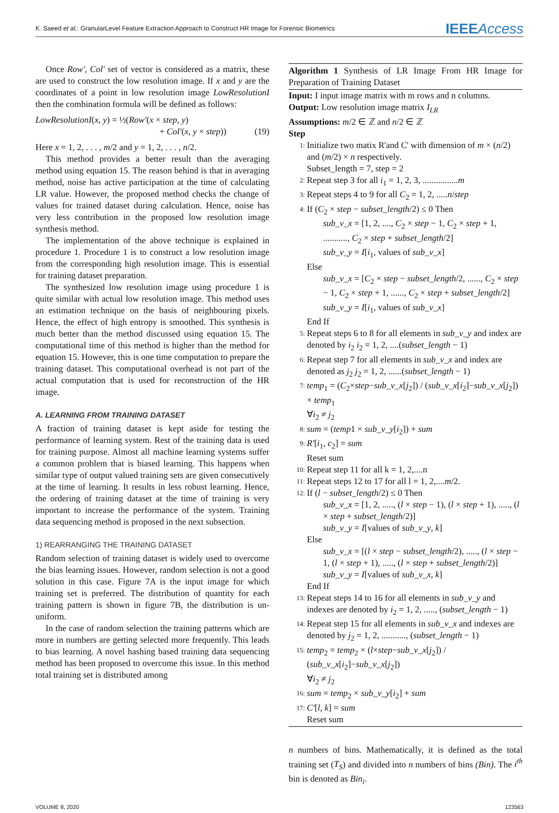K. Saeed et al.: GranularLevel Feature Extraction Approach to Construct HR Image for Forensic Biometrics IEEEAccess
Once Row′, Col′ set of vector is considered as a matrix, these are used to construct the low resolution image. If x and y are the coordinates of a point in low resolution image LowResolutionI then the combination formula will be defined as follows:
LowResolutionI(x, y) = ½(Row′(x × step, y)
+ Col′(x, y × step)) (19)
Here x = 1, 2, . . . , m/2 and y = 1, 2, . . . , n/2.
This method provides a better result than the averaging method using equation 15. The reason behind is that in averaging method, noise has active participation at the time of calculating LR value. However, the proposed method checks the change of values for trained dataset during calculation. Hence, noise has very less contribution in the proposed low resolution image synthesis method.
The implementation of the above technique is explained in procedure 1. Procedure 1 is to construct a low resolution image from the corresponding high resolution image. This is essential for training dataset preparation.
The synthesized low resolution image using procedure 1 is quite similar with actual low resolution image. This method uses an estimation technique on the basis of neighbouring pixels. Hence, the effect of high entropy is smoothed. This synthesis is much better than the method discussed using equation 15. The computational time of this method is higher than the method for equation 15. However, this is one time computation to prepare the training dataset. This computational overhead is not part of the actual computation that is used for reconstruction of the HR image.
A. LEARNING FROM TRAINING DATASET
A fraction of training dataset is kept aside for testing the performance of learning system. Rest of the training data is used for training purpose. Almost all machine learning systems suffer a common problem that is biased learning. This happens when similar type of output valued training sets are given consecutively at the time of learning. It results in less robust learning. Hence, the ordering of training dataset at the time of training is very important to increase the performance of the system. Training data sequencing method is proposed in the next subsection.
1) REARRANGING THE TRAINING DATASET
Random selection of training dataset is widely used to overcome the bias learning issues. However, random selection is not a good solution in this case. Figure 7A is the input image for which training set is preferred. The distribution of quantity for each training pattern is shown in figure 7B, the distribution is un-uniform.
In the case of random selection the training patterns which are more in numbers are getting selected more frequently. This leads to bias learning. A novel hashing based training data sequencing method has been proposed to overcome this issue. In this method total training set is distributed among
Algorithm 1 Synthesis of LR Image From HR Image for Preparation of Training Dataset
Input: I input image matrix with m rows and n columns.
Output: Low resolution image matrix I<sub>LR</sub>
Assumptions: m/2 ∈ ℤ and n/2 ∈ ℤ
Step
1: Initialize two matix R'and C' with dimension of m × (n/2) and (m/2) × n respectively.
Subset_length = 7, step = 2
2: Repeat step 3 for all i<sub>1</sub> = 1, 2, 3, ................m
3: Repeat steps 4 to 9 for all C<sub>2</sub> = 1, 2, .....n/step
4: If (C<sub>2</sub> × step − subset_length/2) ≤ 0 Then
sub_v_x = [1, 2, ...., C<sub>2</sub> × step − 1, C<sub>2</sub> × step + 1, ..........., C<sub>2</sub> × step + subset_length/2]
sub_v_y = I[i<sub>1</sub>, values of sub_v_x]
Else
sub_v_x = [C<sub>2</sub> × step − subset_length/2, ......, C<sub>2</sub> × step − 1, C<sub>2</sub> × step + 1, ......, C<sub>2</sub> × step + subset_length/2]
sub_v_y = I[i<sub>1</sub>, values of sub_v_x]
End If
5: Repeat steps 6 to 8 for all elements in sub_v_y and index are denoted by i<sub>2</sub> i<sub>2</sub> = 1, 2, ....(subset_length − 1)
6: Repeat step 7 for all elements in sub_v_x and index are denoted as j<sub>2</sub> j<sub>2</sub> = 1, 2, ......(subset_length − 1)
7: temp<sub>1</sub> = (C<sub>2</sub>×step−sub_v_x[j<sub>2</sub>]) / (sub_v_x[i<sub>2</sub>]−sub_v_x[j<sub>2</sub>]) × temp<sub>1</sub>
∀i<sub>2</sub> ≠ j<sub>2</sub>
8: sum = (temp1 × sub_v_y[i<sub>2</sub>]) + sum
9: R′[i<sub>1</sub>, c<sub>2</sub>] = sum
Reset sum
10: Repeat step 11 for all k = 1, 2,....n
11: Repeat steps 12 to 17 for all l = 1, 2,....m/2.
12: If (l − subset_length/2) ≤ 0 Then
sub_v_x = [1, 2, ....., (l × step − 1), (l × step + 1), ....., (l × step + subset_length/2)]
sub_v_y = I[values of sub_v_y, k]
Else
sub_v_x = [(l × step − subset_length/2), ....., (l × step − 1, (l × step + 1), ....., (l × step + subset_length/2)]
sub_v_y = I[values of sub_v_x, k]
End If
13: Repeat steps 14 to 16 for all elements in sub_v_y and indexes are denoted by i<sub>2</sub> = 1, 2, ....., (subset_length − 1)
14: Repeat step 15 for all elements in sub_v_x and indexes are denoted by j<sub>2</sub> = 1, 2, ..........., (subset_length − 1)
15: temp<sub>2</sub> = temp<sub>2</sub> × (l×step−sub_v_x[j<sub>2</sub>]) / (sub_v_x[i<sub>2</sub>]−sub_v_x[j<sub>2</sub>])
∀i<sub>2</sub> ≠ j<sub>2</sub>
16: sum = temp<sub>2</sub> × sub_v_y[i<sub>2</sub>] + sum
17: C′[l, k] = sum
Reset sum
n numbers of bins. Mathematically, it is defined as the total training set (T<sub>S</sub>) and divided into n numbers of bins (Bin). The i<sup>th</sup> bin is denoted as Bin<sub>i</sub>.
VOLUME 8, 2020 123563